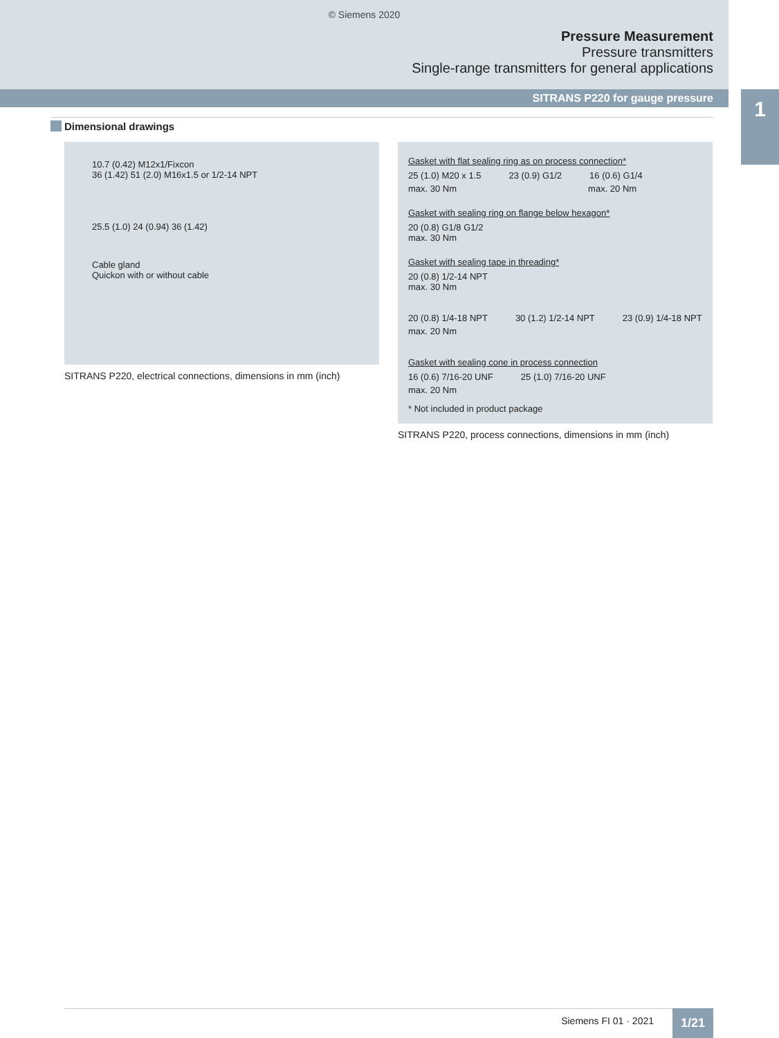© Siemens 2020
Pressure Measurement
Pressure transmitters
Single-range transmitters for general applications
SITRANS P220 for gauge pressure
1
Dimensional drawings
10.7 (0.42) M12x1/Fixcon
36 (1.42) 51 (2.0) M16x1.5 or 1/2-14 NPT
25.5 (1.0) 24 (0.94) 36 (1.42)
Cable gland
Quickon with or without cable
SITRANS P220, electrical connections, dimensions in mm (inch)
Gasket with flat sealing ring as on process connection*
25 (1.0) M20 x 1.5 23 (0.9) G1/2 16 (0.6) G1/4
max. 30 Nm max. 20 Nm
Gasket with sealing ring on flange below hexagon*
20 (0.8) G1/8 G1/2
max. 30 Nm
Gasket with sealing tape in threading*
20 (0.8) 1/2-14 NPT
max. 30 Nm
20 (0.8) 1/4-18 NPT 30 (1.2) 1/2-14 NPT 23 (0.9) 1/4-18 NPT
max. 20 Nm
Gasket with sealing cone in process connection
16 (0.6) 7/16-20 UNF 25 (1.0) 7/16-20 UNF
max. 20 Nm
* Not included in product package
SITRANS P220, process connections, dimensions in mm (inch)
Siemens FI 01 · 2021 1/21